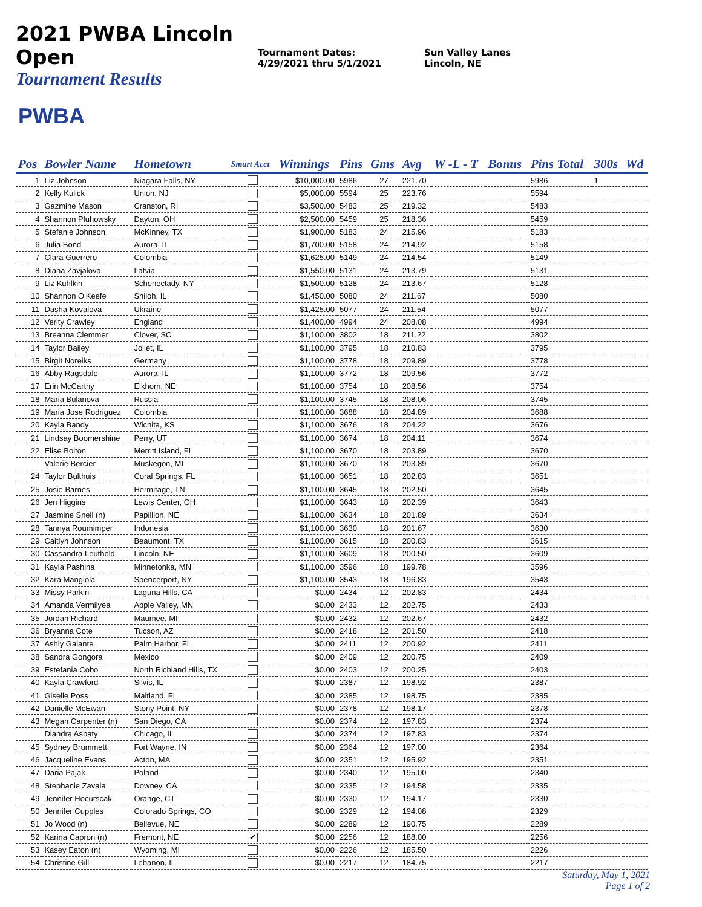2021 PWBA Lincoln Open
Tournament Results
Tournament Dates:
4/29/2021 thru 5/1/2021
Sun Valley Lanes
Lincoln, NE
PWBA
| Pos | Bowler Name | Hometown | Smart Acct | Winnings | Pins | Gms | Avg | W -L - T | Bonus | Pins Total | 300s | Wd |
| --- | --- | --- | --- | --- | --- | --- | --- | --- | --- | --- | --- | --- |
| 1 | Liz Johnson | Niagara Falls, NY | | $10,000.00 | 5986 | 27 | 221.70 | | | 5986 | 1 | |
| 2 | Kelly Kulick | Union, NJ | | $5,000.00 | 5594 | 25 | 223.76 | | | 5594 | | |
| 3 | Gazmine Mason | Cranston, RI | | $3,500.00 | 5483 | 25 | 219.32 | | | 5483 | | |
| 4 | Shannon Pluhowsky | Dayton, OH | | $2,500.00 | 5459 | 25 | 218.36 | | | 5459 | | |
| 5 | Stefanie Johnson | McKinney, TX | | $1,900.00 | 5183 | 24 | 215.96 | | | 5183 | | |
| 6 | Julia Bond | Aurora, IL | | $1,700.00 | 5158 | 24 | 214.92 | | | 5158 | | |
| 7 | Clara Guerrero | Colombia | | $1,625.00 | 5149 | 24 | 214.54 | | | 5149 | | |
| 8 | Diana Zavjalova | Latvia | | $1,550.00 | 5131 | 24 | 213.79 | | | 5131 | | |
| 9 | Liz Kuhlkin | Schenectady, NY | | $1,500.00 | 5128 | 24 | 213.67 | | | 5128 | | |
| 10 | Shannon O'Keefe | Shiloh, IL | | $1,450.00 | 5080 | 24 | 211.67 | | | 5080 | | |
| 11 | Dasha Kovalova | Ukraine | | $1,425.00 | 5077 | 24 | 211.54 | | | 5077 | | |
| 12 | Verity Crawley | England | | $1,400.00 | 4994 | 24 | 208.08 | | | 4994 | | |
| 13 | Breanna Clemmer | Clover, SC | | $1,100.00 | 3802 | 18 | 211.22 | | | 3802 | | |
| 14 | Taylor Bailey | Joliet, IL | | $1,100.00 | 3795 | 18 | 210.83 | | | 3795 | | |
| 15 | Birgit Noreiks | Germany | | $1,100.00 | 3778 | 18 | 209.89 | | | 3778 | | |
| 16 | Abby Ragsdale | Aurora, IL | | $1,100.00 | 3772 | 18 | 209.56 | | | 3772 | | |
| 17 | Erin McCarthy | Elkhorn, NE | | $1,100.00 | 3754 | 18 | 208.56 | | | 3754 | | |
| 18 | Maria Bulanova | Russia | | $1,100.00 | 3745 | 18 | 208.06 | | | 3745 | | |
| 19 | Maria Jose Rodriguez | Colombia | | $1,100.00 | 3688 | 18 | 204.89 | | | 3688 | | |
| 20 | Kayla Bandy | Wichita, KS | | $1,100.00 | 3676 | 18 | 204.22 | | | 3676 | | |
| 21 | Lindsay Boomershine | Perry, UT | | $1,100.00 | 3674 | 18 | 204.11 | | | 3674 | | |
| 22 | Elise Bolton | Merritt Island, FL | | $1,100.00 | 3670 | 18 | 203.89 | | | 3670 | | |
| | Valerie Bercier | Muskegon, MI | | $1,100.00 | 3670 | 18 | 203.89 | | | 3670 | | |
| 24 | Taylor Bulthuis | Coral Springs, FL | | $1,100.00 | 3651 | 18 | 202.83 | | | 3651 | | |
| 25 | Josie Barnes | Hermitage, TN | | $1,100.00 | 3645 | 18 | 202.50 | | | 3645 | | |
| 26 | Jen Higgins | Lewis Center, OH | | $1,100.00 | 3643 | 18 | 202.39 | | | 3643 | | |
| 27 | Jasmine Snell (n) | Papillion, NE | | $1,100.00 | 3634 | 18 | 201.89 | | | 3634 | | |
| 28 | Tannya Roumimper | Indonesia | | $1,100.00 | 3630 | 18 | 201.67 | | | 3630 | | |
| 29 | Caitlyn Johnson | Beaumont, TX | | $1,100.00 | 3615 | 18 | 200.83 | | | 3615 | | |
| 30 | Cassandra Leuthold | Lincoln, NE | | $1,100.00 | 3609 | 18 | 200.50 | | | 3609 | | |
| 31 | Kayla Pashina | Minnetonka, MN | | $1,100.00 | 3596 | 18 | 199.78 | | | 3596 | | |
| 32 | Kara Mangiola | Spencerport, NY | | $1,100.00 | 3543 | 18 | 196.83 | | | 3543 | | |
| 33 | Missy Parkin | Laguna Hills, CA | | $0.00 | 2434 | 12 | 202.83 | | | 2434 | | |
| 34 | Amanda Vermilyea | Apple Valley, MN | | $0.00 | 2433 | 12 | 202.75 | | | 2433 | | |
| 35 | Jordan Richard | Maumee, MI | | $0.00 | 2432 | 12 | 202.67 | | | 2432 | | |
| 36 | Bryanna Cote | Tucson, AZ | | $0.00 | 2418 | 12 | 201.50 | | | 2418 | | |
| 37 | Ashly Galante | Palm Harbor, FL | | $0.00 | 2411 | 12 | 200.92 | | | 2411 | | |
| 38 | Sandra Gongora | Mexico | | $0.00 | 2409 | 12 | 200.75 | | | 2409 | | |
| 39 | Estefania Cobo | North Richland Hills, TX | | $0.00 | 2403 | 12 | 200.25 | | | 2403 | | |
| 40 | Kayla Crawford | Silvis, IL | | $0.00 | 2387 | 12 | 198.92 | | | 2387 | | |
| 41 | Giselle Poss | Maitland, FL | | $0.00 | 2385 | 12 | 198.75 | | | 2385 | | |
| 42 | Danielle McEwan | Stony Point, NY | | $0.00 | 2378 | 12 | 198.17 | | | 2378 | | |
| 43 | Megan Carpenter (n) | San Diego, CA | | $0.00 | 2374 | 12 | 197.83 | | | 2374 | | |
| | Diandra Asbaty | Chicago, IL | | $0.00 | 2374 | 12 | 197.83 | | | 2374 | | |
| 45 | Sydney Brummett | Fort Wayne, IN | | $0.00 | 2364 | 12 | 197.00 | | | 2364 | | |
| 46 | Jacqueline Evans | Acton, MA | | $0.00 | 2351 | 12 | 195.92 | | | 2351 | | |
| 47 | Daria Pajak | Poland | | $0.00 | 2340 | 12 | 195.00 | | | 2340 | | |
| 48 | Stephanie Zavala | Downey, CA | | $0.00 | 2335 | 12 | 194.58 | | | 2335 | | |
| 49 | Jennifer Hocurscak | Orange, CT | | $0.00 | 2330 | 12 | 194.17 | | | 2330 | | |
| 50 | Jennifer Cupples | Colorado Springs, CO | | $0.00 | 2329 | 12 | 194.08 | | | 2329 | | |
| 51 | Jo Wood (n) | Bellevue, NE | | $0.00 | 2289 | 12 | 190.75 | | | 2289 | | |
| 52 | Karina Capron (n) | Fremont, NE | ✔ | $0.00 | 2256 | 12 | 188.00 | | | 2256 | | |
| 53 | Kasey Eaton (n) | Wyoming, MI | | $0.00 | 2226 | 12 | 185.50 | | | 2226 | | |
| 54 | Christine Gill | Lebanon, IL | | $0.00 | 2217 | 12 | 184.75 | | | 2217 | | |
Saturday, May 1, 2021
Page 1 of 2